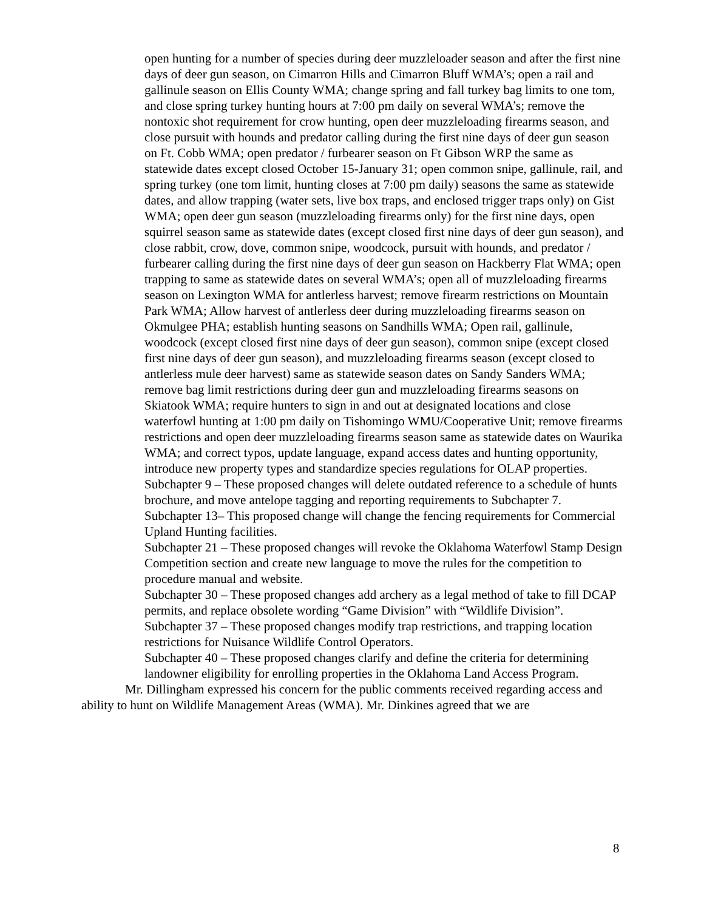open hunting for a number of species during deer muzzleloader season and after the first nine days of deer gun season, on Cimarron Hills and Cimarron Bluff WMA’s; open a rail and gallinule season on Ellis County WMA; change spring and fall turkey bag limits to one tom, and close spring turkey hunting hours at 7:00 pm daily on several WMA’s; remove the nontoxic shot requirement for crow hunting, open deer muzzleloading firearms season, and close pursuit with hounds and predator calling during the first nine days of deer gun season on Ft. Cobb WMA; open predator / furbearer season on Ft Gibson WRP the same as statewide dates except closed October 15-January 31; open common snipe, gallinule, rail, and spring turkey (one tom limit, hunting closes at 7:00 pm daily) seasons the same as statewide dates, and allow trapping (water sets, live box traps, and enclosed trigger traps only) on Gist WMA; open deer gun season (muzzleloading firearms only) for the first nine days, open squirrel season same as statewide dates (except closed first nine days of deer gun season), and close rabbit, crow, dove, common snipe, woodcock, pursuit with hounds, and predator / furbearer calling during the first nine days of deer gun season on Hackberry Flat WMA; open trapping to same as statewide dates on several WMA’s; open all of muzzleloading firearms season on Lexington WMA for antlerless harvest; remove firearm restrictions on Mountain Park WMA; Allow harvest of antlerless deer during muzzleloading firearms season on Okmulgee PHA; establish hunting seasons on Sandhills WMA; Open rail, gallinule, woodcock (except closed first nine days of deer gun season), common snipe (except closed first nine days of deer gun season), and muzzleloading firearms season (except closed to antlerless mule deer harvest) same as statewide season dates on Sandy Sanders WMA; remove bag limit restrictions during deer gun and muzzleloading firearms seasons on Skiatook WMA; require hunters to sign in and out at designated locations and close waterfowl hunting at 1:00 pm daily on Tishomingo WMU/Cooperative Unit; remove firearms restrictions and open deer muzzleloading firearms season same as statewide dates on Waurika WMA; and correct typos, update language, expand access dates and hunting opportunity, introduce new property types and standardize species regulations for OLAP properties.
Subchapter 9 – These proposed changes will delete outdated reference to a schedule of hunts brochure, and move antelope tagging and reporting requirements to Subchapter 7.
Subchapter 13– This proposed change will change the fencing requirements for Commercial Upland Hunting facilities.
Subchapter 21 – These proposed changes will revoke the Oklahoma Waterfowl Stamp Design Competition section and create new language to move the rules for the competition to procedure manual and website.
Subchapter 30 – These proposed changes add archery as a legal method of take to fill DCAP permits, and replace obsolete wording “Game Division” with “Wildlife Division”.
Subchapter 37 – These proposed changes modify trap restrictions, and trapping location restrictions for Nuisance Wildlife Control Operators.
Subchapter 40 – These proposed changes clarify and define the criteria for determining landowner eligibility for enrolling properties in the Oklahoma Land Access Program.
Mr. Dillingham expressed his concern for the public comments received regarding access and ability to hunt on Wildlife Management Areas (WMA). Mr. Dinkines agreed that we are
8